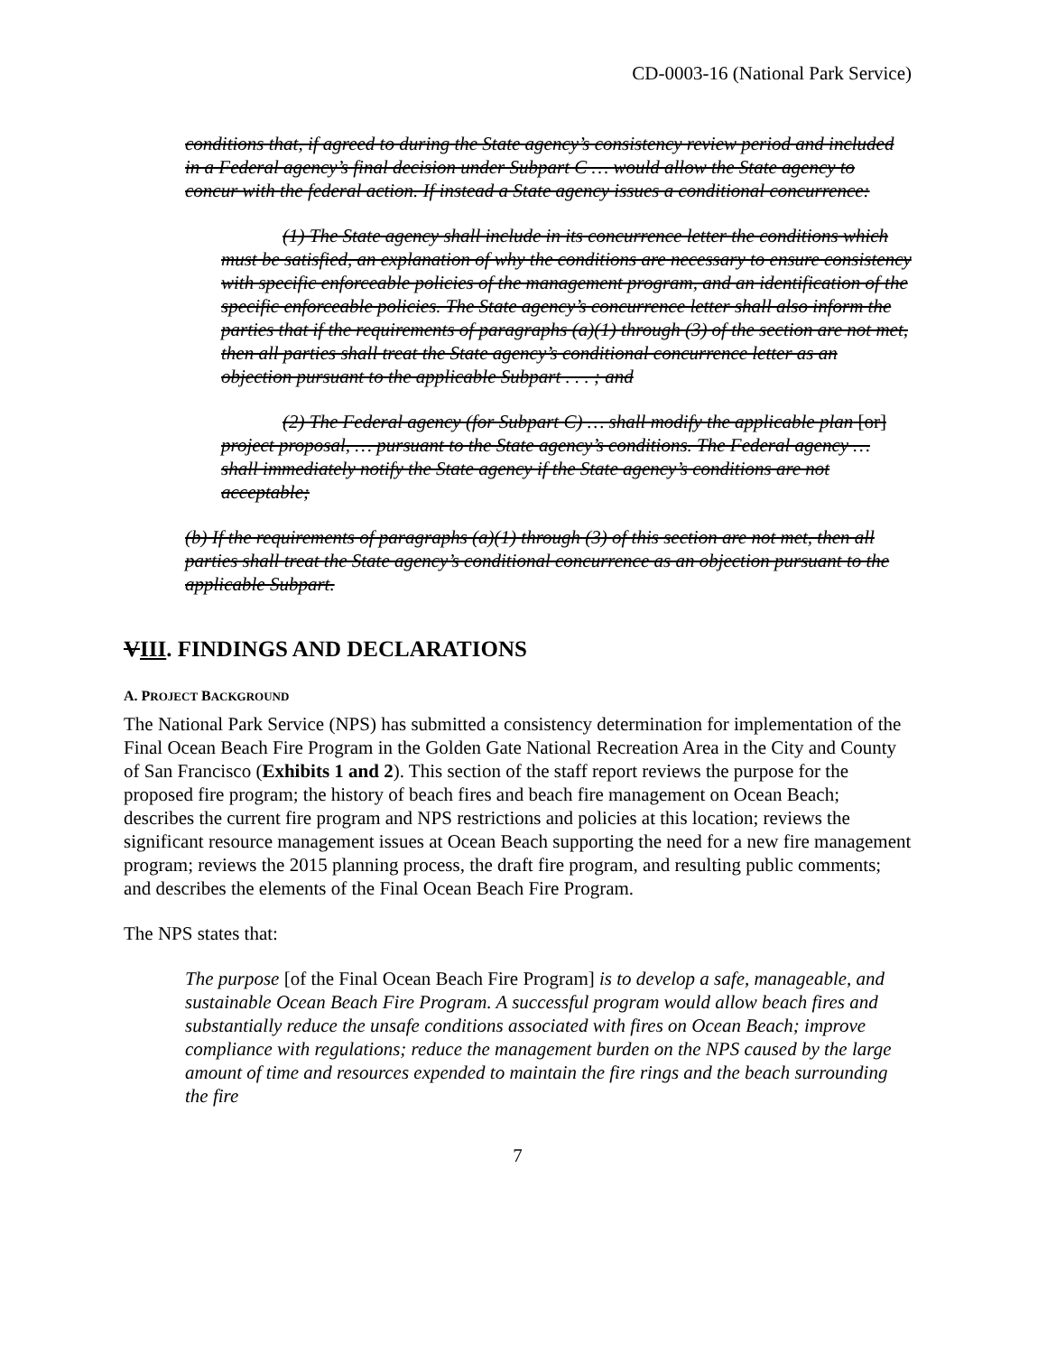CD-0003-16 (National Park Service)
conditions that, if agreed to during the State agency’s consistency review period and included in a Federal agency’s final decision under Subpart C … would allow the State agency to concur with the federal action. If instead a State agency issues a conditional concurrence:
(1) The State agency shall include in its concurrence letter the conditions which must be satisfied, an explanation of why the conditions are necessary to ensure consistency with specific enforceable policies of the management program, and an identification of the specific enforceable policies. The State agency’s concurrence letter shall also inform the parties that if the requirements of paragraphs (a)(1) through (3) of the section are not met, then all parties shall treat the State agency’s conditional concurrence letter as an objection pursuant to the applicable Subpart . . . ; and
(2) The Federal agency (for Subpart C) … shall modify the applicable plan [or] project proposal, … pursuant to the State agency’s conditions. The Federal agency … shall immediately notify the State agency if the State agency’s conditions are not acceptable;
(b) If the requirements of paragraphs (a)(1) through (3) of this section are not met, then all parties shall treat the State agency’s conditional concurrence as an objection pursuant to the applicable Subpart.
VIII. FINDINGS AND DECLARATIONS
A. PROJECT BACKGROUND
The National Park Service (NPS) has submitted a consistency determination for implementation of the Final Ocean Beach Fire Program in the Golden Gate National Recreation Area in the City and County of San Francisco (Exhibits 1 and 2). This section of the staff report reviews the purpose for the proposed fire program; the history of beach fires and beach fire management on Ocean Beach; describes the current fire program and NPS restrictions and policies at this location; reviews the significant resource management issues at Ocean Beach supporting the need for a new fire management program; reviews the 2015 planning process, the draft fire program, and resulting public comments; and describes the elements of the Final Ocean Beach Fire Program.
The NPS states that:
The purpose [of the Final Ocean Beach Fire Program] is to develop a safe, manageable, and sustainable Ocean Beach Fire Program. A successful program would allow beach fires and substantially reduce the unsafe conditions associated with fires on Ocean Beach; improve compliance with regulations; reduce the management burden on the NPS caused by the large amount of time and resources expended to maintain the fire rings and the beach surrounding the fire
7